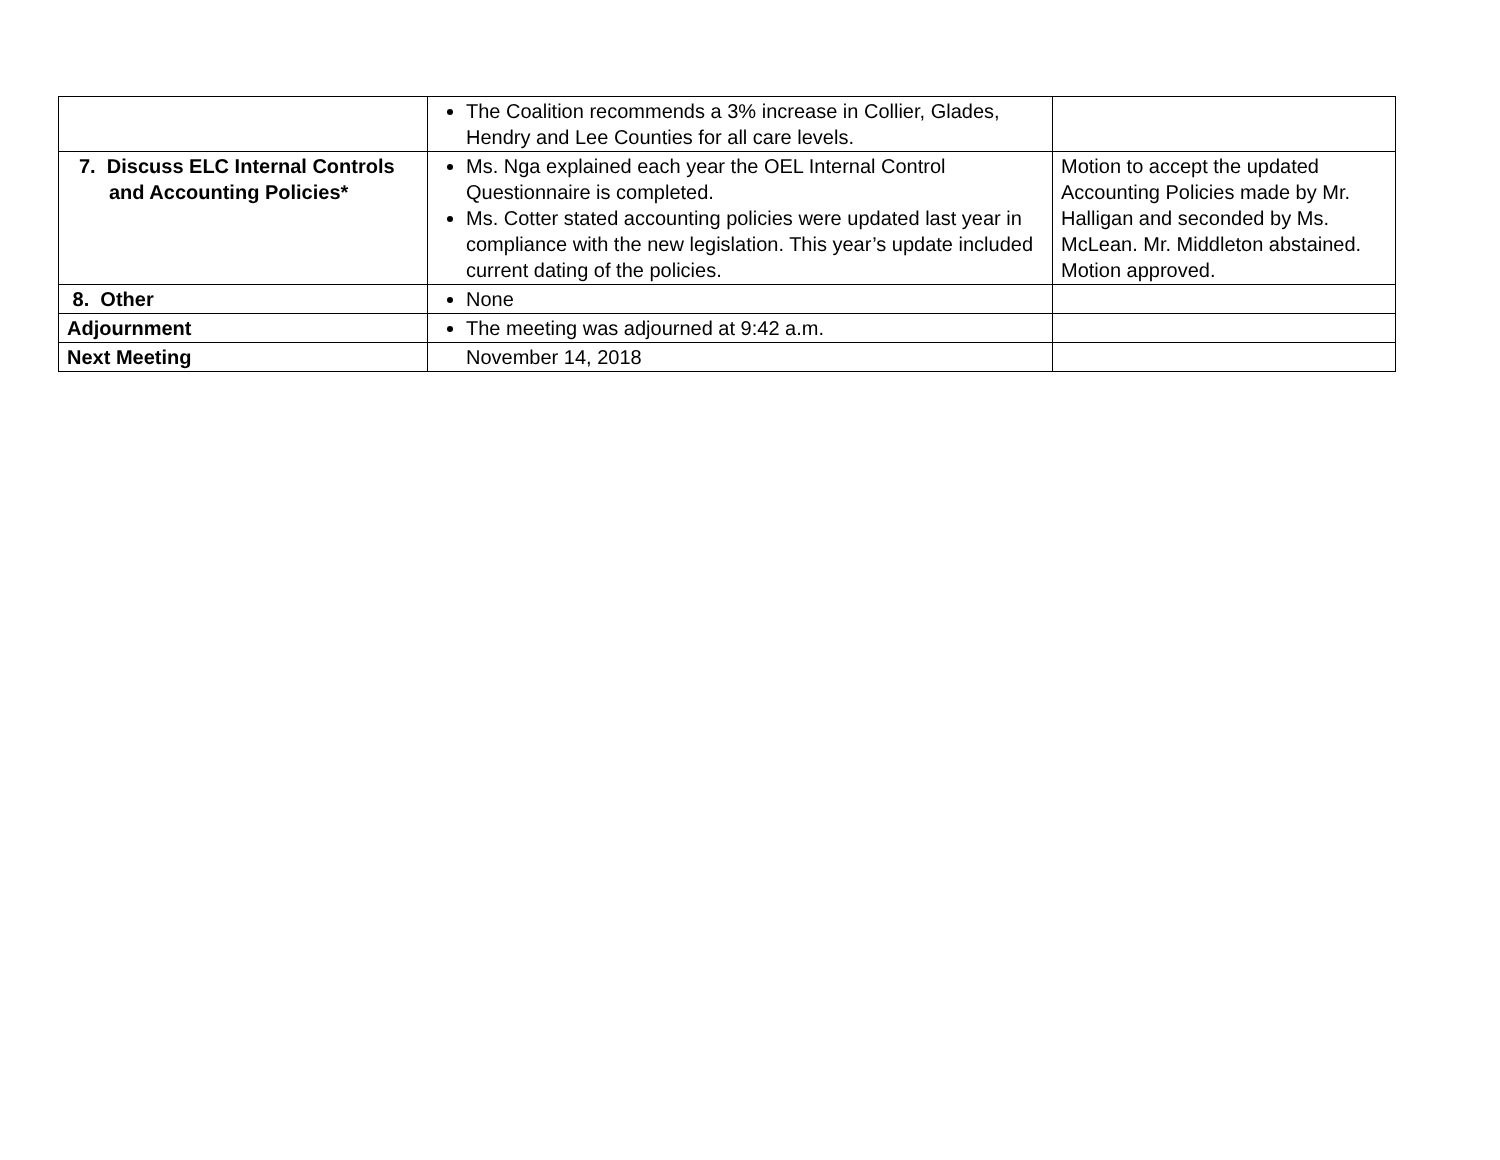| | The Coalition recommends a 3% increase in Collier, Glades, Hendry and Lee Counties for all care levels. | |
| 7. Discuss ELC Internal Controls and Accounting Policies* | Ms. Nga explained each year the OEL Internal Control Questionnaire is completed. Ms. Cotter stated accounting policies were updated last year in compliance with the new legislation. This year’s update included current dating of the policies. | Motion to accept the updated Accounting Policies made by Mr. Halligan and seconded by Ms. McLean. Mr. Middleton abstained. Motion approved. |
| 8. Other | None | |
| Adjournment | The meeting was adjourned at 9:42 a.m. | |
| Next Meeting | November 14, 2018 | |